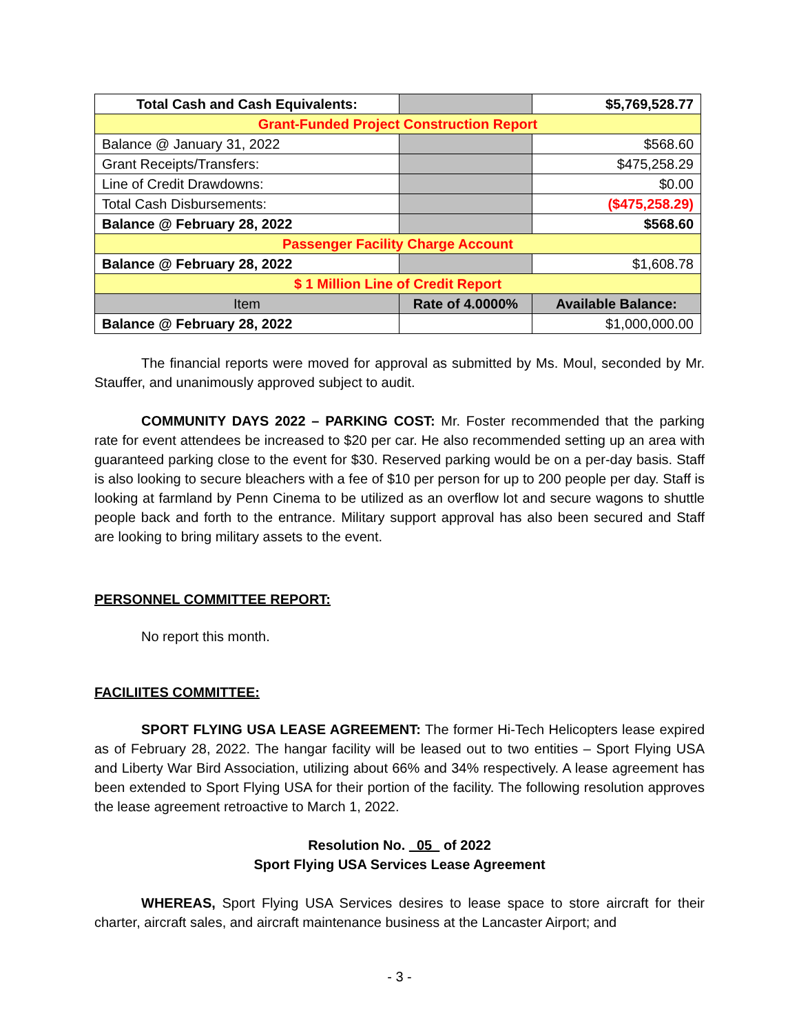| Total Cash and Cash Equivalents: | | $5,769,528.77 |
| Grant-Funded Project Construction Report | | |
| Balance @ January 31, 2022 | | $568.60 |
| Grant Receipts/Transfers: | | $475,258.29 |
| Line of Credit Drawdowns: | | $0.00 |
| Total Cash Disbursements: | | ($475,258.29) |
| Balance @ February 28, 2022 | | $568.60 |
| Passenger Facility Charge Account | | |
| Balance @ February 28, 2022 | | $1,608.78 |
| $ 1 Million Line of Credit Report | | |
| Item | Rate of 4.0000% | Available Balance: |
| Balance @ February 28, 2022 | | $1,000,000.00 |
The financial reports were moved for approval as submitted by Ms. Moul, seconded by Mr. Stauffer, and unanimously approved subject to audit.
COMMUNITY DAYS 2022 – PARKING COST: Mr. Foster recommended that the parking rate for event attendees be increased to $20 per car. He also recommended setting up an area with guaranteed parking close to the event for $30. Reserved parking would be on a per-day basis. Staff is also looking to secure bleachers with a fee of $10 per person for up to 200 people per day. Staff is looking at farmland by Penn Cinema to be utilized as an overflow lot and secure wagons to shuttle people back and forth to the entrance. Military support approval has also been secured and Staff are looking to bring military assets to the event.
PERSONNEL COMMITTEE REPORT:
No report this month.
FACILIITES COMMITTEE:
SPORT FLYING USA LEASE AGREEMENT: The former Hi-Tech Helicopters lease expired as of February 28, 2022. The hangar facility will be leased out to two entities – Sport Flying USA and Liberty War Bird Association, utilizing about 66% and 34% respectively. A lease agreement has been extended to Sport Flying USA for their portion of the facility. The following resolution approves the lease agreement retroactive to March 1, 2022.
Resolution No. 05 of 2022
Sport Flying USA Services Lease Agreement
WHEREAS, Sport Flying USA Services desires to lease space to store aircraft for their charter, aircraft sales, and aircraft maintenance business at the Lancaster Airport; and
- 3 -